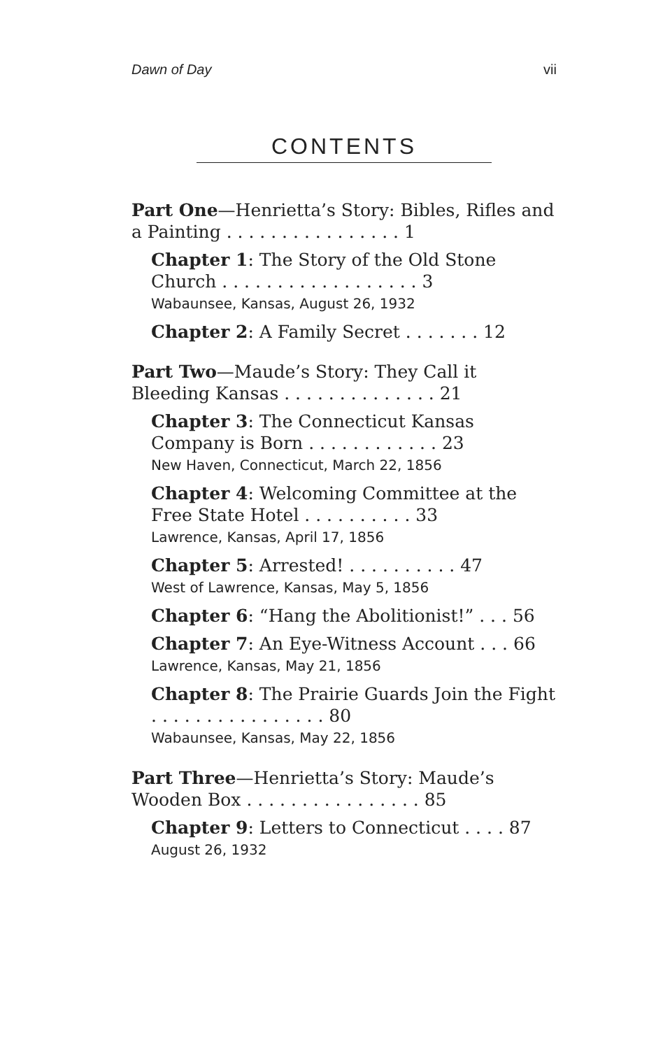Dawn of Day vii
CONTENTS
Part One—Henrietta’s Story: Bibles, Rifles and a Painting . . . . . . . . . . . . . . . . 1
Chapter 1: The Story of the Old Stone Church . . . . . . . . . . . . . . . . . . 3
Wabaunsee, Kansas, August 26, 1932
Chapter 2: A Family Secret . . . . . . . 12
Part Two—Maude’s Story: They Call it Bleeding Kansas . . . . . . . . . . . . . . 21
Chapter 3: The Connecticut Kansas Company is Born . . . . . . . . . . . . 23
New Haven, Connecticut, March 22, 1856
Chapter 4: Welcoming Committee at the Free State Hotel . . . . . . . . . . 33
Lawrence, Kansas, April 17, 1856
Chapter 5: Arrested! . . . . . . . . . . 47
West of Lawrence, Kansas, May 5, 1856
Chapter 6: “Hang the Abolitionist!” . . . 56
Chapter 7: An Eye-Witness Account . . . 66
Lawrence, Kansas, May 21, 1856
Chapter 8: The Prairie Guards Join the Fight . . . . . . . . . . . . . . . . 80
Wabaunsee, Kansas, May 22, 1856
Part Three—Henrietta’s Story: Maude’s Wooden Box . . . . . . . . . . . . . . . . 85
Chapter 9: Letters to Connecticut . . . . 87
August 26, 1932